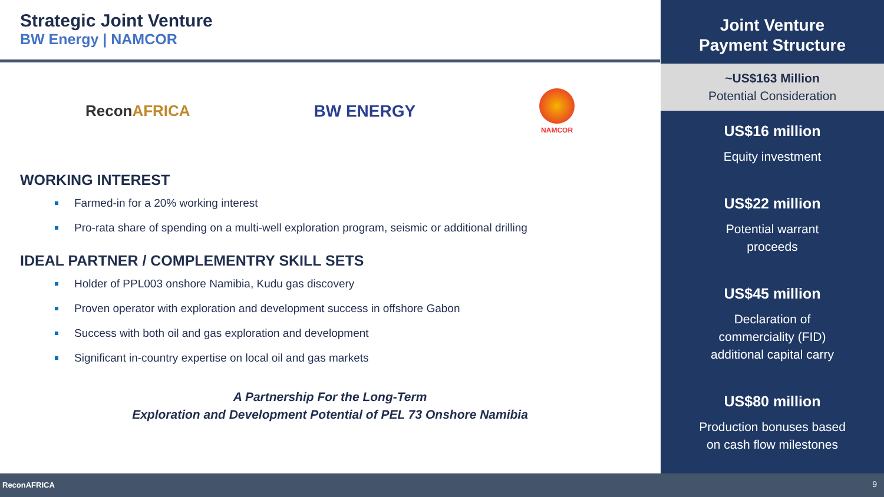Strategic Joint Venture
BW Energy | NAMCOR
ReconAFRICA BW ENERGY
NAMCOR
WORKING INTEREST
Farmed-in for a 20% working interest
Pro-rata share of spending on a multi-well exploration program, seismic or additional drilling
IDEAL PARTNER / COMPLEMENTRY SKILL SETS
Holder of PPL003 onshore Namibia, Kudu gas discovery
Proven operator with exploration and development success in offshore Gabon
Success with both oil and gas exploration and development
Significant in-country expertise on local oil and gas markets
A Partnership For the Long-Term
Exploration and Development Potential of PEL 73 Onshore Namibia
Joint Venture
Payment Structure
~US$163 Million
Potential Consideration
US$16 million
Equity investment
US$22 million
Potential warrant
proceeds
US$45 million
Declaration of
commerciality (FID)
additional capital carry
US$80 million
Production bonuses based
on cash flow milestones
ReconAFRICA 9